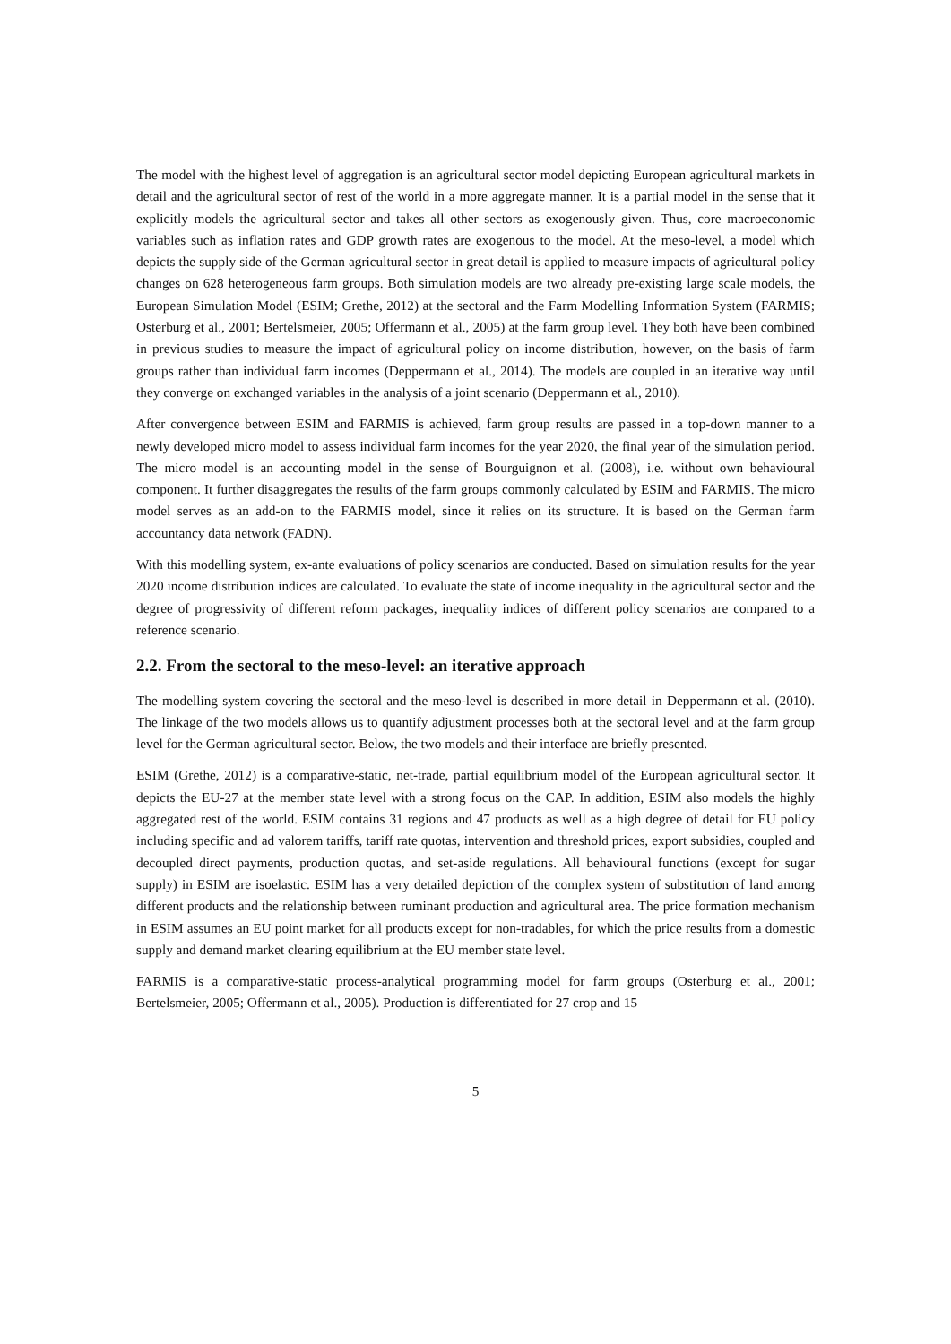The model with the highest level of aggregation is an agricultural sector model depicting European agricultural markets in detail and the agricultural sector of rest of the world in a more aggregate manner. It is a partial model in the sense that it explicitly models the agricultural sector and takes all other sectors as exogenously given. Thus, core macroeconomic variables such as inflation rates and GDP growth rates are exogenous to the model. At the meso-level, a model which depicts the supply side of the German agricultural sector in great detail is applied to measure impacts of agricultural policy changes on 628 heterogeneous farm groups. Both simulation models are two already pre-existing large scale models, the European Simulation Model (ESIM; Grethe, 2012) at the sectoral and the Farm Modelling Information System (FARMIS; Osterburg et al., 2001; Bertelsmeier, 2005; Offermann et al., 2005) at the farm group level. They both have been combined in previous studies to measure the impact of agricultural policy on income distribution, however, on the basis of farm groups rather than individual farm incomes (Deppermann et al., 2014). The models are coupled in an iterative way until they converge on exchanged variables in the analysis of a joint scenario (Deppermann et al., 2010).
After convergence between ESIM and FARMIS is achieved, farm group results are passed in a top-down manner to a newly developed micro model to assess individual farm incomes for the year 2020, the final year of the simulation period. The micro model is an accounting model in the sense of Bourguignon et al. (2008), i.e. without own behavioural component. It further disaggregates the results of the farm groups commonly calculated by ESIM and FARMIS. The micro model serves as an add-on to the FARMIS model, since it relies on its structure. It is based on the German farm accountancy data network (FADN).
With this modelling system, ex-ante evaluations of policy scenarios are conducted. Based on simulation results for the year 2020 income distribution indices are calculated. To evaluate the state of income inequality in the agricultural sector and the degree of progressivity of different reform packages, inequality indices of different policy scenarios are compared to a reference scenario.
2.2. From the sectoral to the meso-level: an iterative approach
The modelling system covering the sectoral and the meso-level is described in more detail in Deppermann et al. (2010). The linkage of the two models allows us to quantify adjustment processes both at the sectoral level and at the farm group level for the German agricultural sector. Below, the two models and their interface are briefly presented.
ESIM (Grethe, 2012) is a comparative-static, net-trade, partial equilibrium model of the European agricultural sector. It depicts the EU-27 at the member state level with a strong focus on the CAP. In addition, ESIM also models the highly aggregated rest of the world. ESIM contains 31 regions and 47 products as well as a high degree of detail for EU policy including specific and ad valorem tariffs, tariff rate quotas, intervention and threshold prices, export subsidies, coupled and decoupled direct payments, production quotas, and set-aside regulations. All behavioural functions (except for sugar supply) in ESIM are isoelastic. ESIM has a very detailed depiction of the complex system of substitution of land among different products and the relationship between ruminant production and agricultural area. The price formation mechanism in ESIM assumes an EU point market for all products except for non-tradables, for which the price results from a domestic supply and demand market clearing equilibrium at the EU member state level.
FARMIS is a comparative-static process-analytical programming model for farm groups (Osterburg et al., 2001; Bertelsmeier, 2005; Offermann et al., 2005). Production is differentiated for 27 crop and 15
5